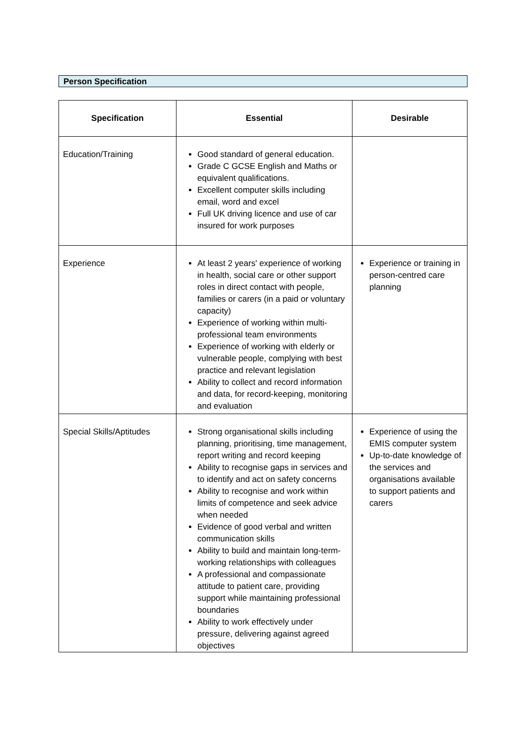Person Specification
| Specification | Essential | Desirable |
| --- | --- | --- |
| Education/Training | Good standard of general education. Grade C GCSE English and Maths or equivalent qualifications. Excellent computer skills including email, word and excel Full UK driving licence and use of car insured for work purposes | |
| Experience | At least 2 years' experience of working in health, social care or other support roles in direct contact with people, families or carers (in a paid or voluntary capacity) Experience of working within multi-professional team environments Experience of working with elderly or vulnerable people, complying with best practice and relevant legislation Ability to collect and record information and data, for record-keeping, monitoring and evaluation | Experience or training in person-centred care planning |
| Special Skills/Aptitudes | Strong organisational skills including planning, prioritising, time management, report writing and record keeping Ability to recognise gaps in services and to identify and act on safety concerns Ability to recognise and work within limits of competence and seek advice when needed Evidence of good verbal and written communication skills Ability to build and maintain long-term-working relationships with colleagues A professional and compassionate attitude to patient care, providing support while maintaining professional boundaries Ability to work effectively under pressure, delivering against agreed objectives | Experience of using the EMIS computer system Up-to-date knowledge of the services and organisations available to support patients and carers |